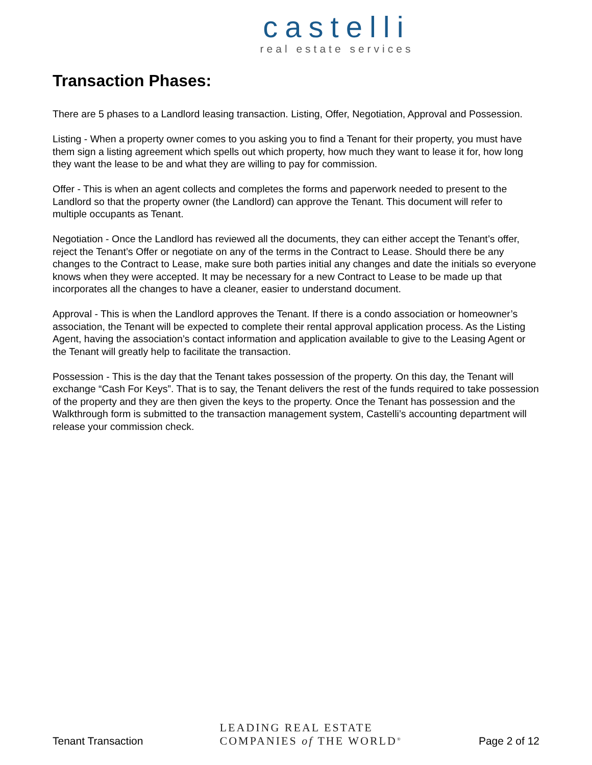castelli
real estate services
Transaction Phases:
There are 5 phases to a Landlord leasing transaction. Listing, Offer, Negotiation, Approval and Possession.
Listing - When a property owner comes to you asking you to find a Tenant for their property, you must have them sign a listing agreement which spells out which property, how much they want to lease it for, how long they want the lease to be and what they are willing to pay for commission.
Offer - This is when an agent collects and completes the forms and paperwork needed to present to the Landlord so that the property owner (the Landlord) can approve the Tenant. This document will refer to multiple occupants as Tenant.
Negotiation - Once the Landlord has reviewed all the documents, they can either accept the Tenant’s offer, reject the Tenant’s Offer or negotiate on any of the terms in the Contract to Lease. Should there be any changes to the Contract to Lease, make sure both parties initial any changes and date the initials so everyone knows when they were accepted. It may be necessary for a new Contract to Lease to be made up that incorporates all the changes to have a cleaner, easier to understand document.
Approval - This is when the Landlord approves the Tenant. If there is a condo association or homeowner’s association, the Tenant will be expected to complete their rental approval application process. As the Listing Agent, having the association’s contact information and application available to give to the Leasing Agent or the Tenant will greatly help to facilitate the transaction.
Possession - This is the day that the Tenant takes possession of the property. On this day, the Tenant will exchange “Cash For Keys”. That is to say, the Tenant delivers the rest of the funds required to take possession of the property and they are then given the keys to the property. Once the Tenant has possession and the Walkthrough form is submitted to the transaction management system, Castelli’s accounting department will release your commission check.
Tenant Transaction
LEADING REAL ESTATE
COMPANIES of THE WORLD<sup>®</sup>
Page 2 of 12